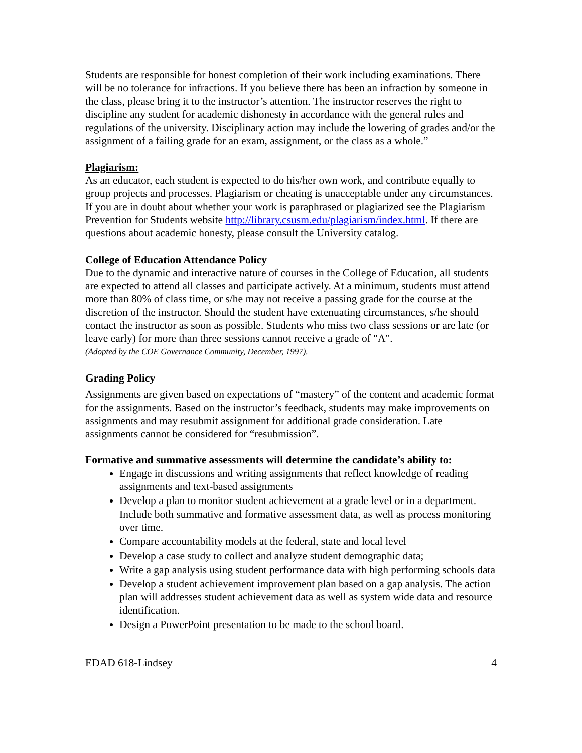Students are responsible for honest completion of their work including examinations. There will be no tolerance for infractions. If you believe there has been an infraction by someone in the class, please bring it to the instructor’s attention. The instructor reserves the right to discipline any student for academic dishonesty in accordance with the general rules and regulations of the university. Disciplinary action may include the lowering of grades and/or the assignment of a failing grade for an exam, assignment, or the class as a whole.”
Plagiarism:
As an educator, each student is expected to do his/her own work, and contribute equally to group projects and processes. Plagiarism or cheating is unacceptable under any circumstances. If you are in doubt about whether your work is paraphrased or plagiarized see the Plagiarism Prevention for Students website http://library.csusm.edu/plagiarism/index.html. If there are questions about academic honesty, please consult the University catalog.
College of Education Attendance Policy
Due to the dynamic and interactive nature of courses in the College of Education, all students are expected to attend all classes and participate actively. At a minimum, students must attend more than 80% of class time, or s/he may not receive a passing grade for the course at the discretion of the instructor. Should the student have extenuating circumstances, s/he should contact the instructor as soon as possible. Students who miss two class sessions or are late (or leave early) for more than three sessions cannot receive a grade of "A".
(Adopted by the COE Governance Community, December, 1997).
Grading Policy
Assignments are given based on expectations of “mastery” of the content and academic format for the assignments. Based on the instructor’s feedback, students may make improvements on assignments and may resubmit assignment for additional grade consideration. Late assignments cannot be considered for “resubmission”.
Formative and summative assessments will determine the candidate’s ability to:
Engage in discussions and writing assignments that reflect knowledge of reading assignments and text-based assignments
Develop a plan to monitor student achievement at a grade level or in a department. Include both summative and formative assessment data, as well as process monitoring over time.
Compare accountability models at the federal, state and local level
Develop a case study to collect and analyze student demographic data;
Write a gap analysis using student performance data with high performing schools data
Develop a student achievement improvement plan based on a gap analysis. The action plan will addresses student achievement data as well as system wide data and resource identification.
Design a PowerPoint presentation to be made to the school board.
EDAD 618-Lindsey 4